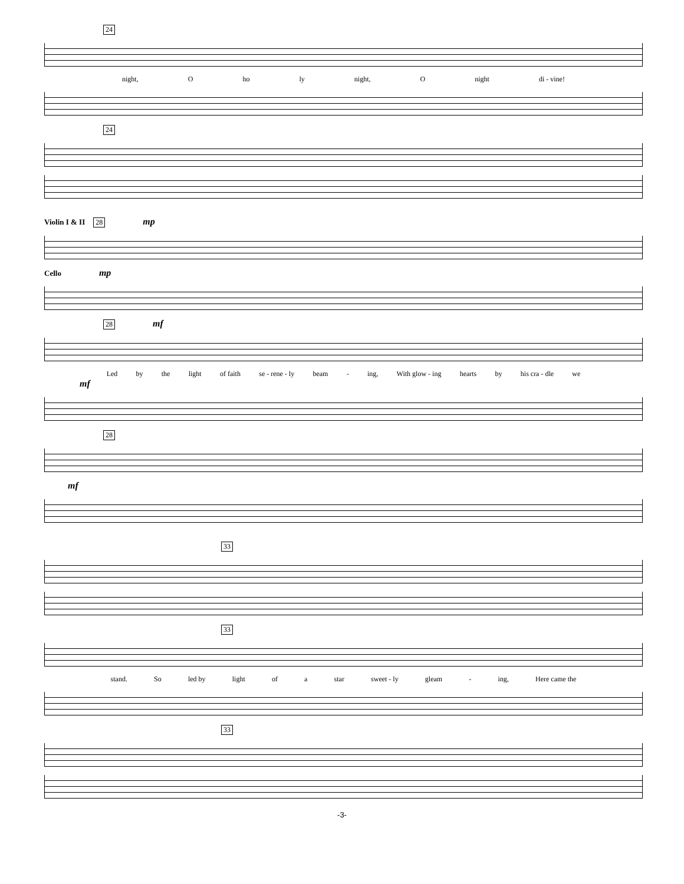24
night, O ho ly night, O night di - vine!
24
Violin I & II 28 mp
Cello mp
28 mf
Led by the light of faith se - rene - ly beam - ing, With glow - ing hearts by his cra - dle we
mf
28
mf
33 33
stand. So led by light of a star sweet - ly gleam - ing, Here came the
33
-3-